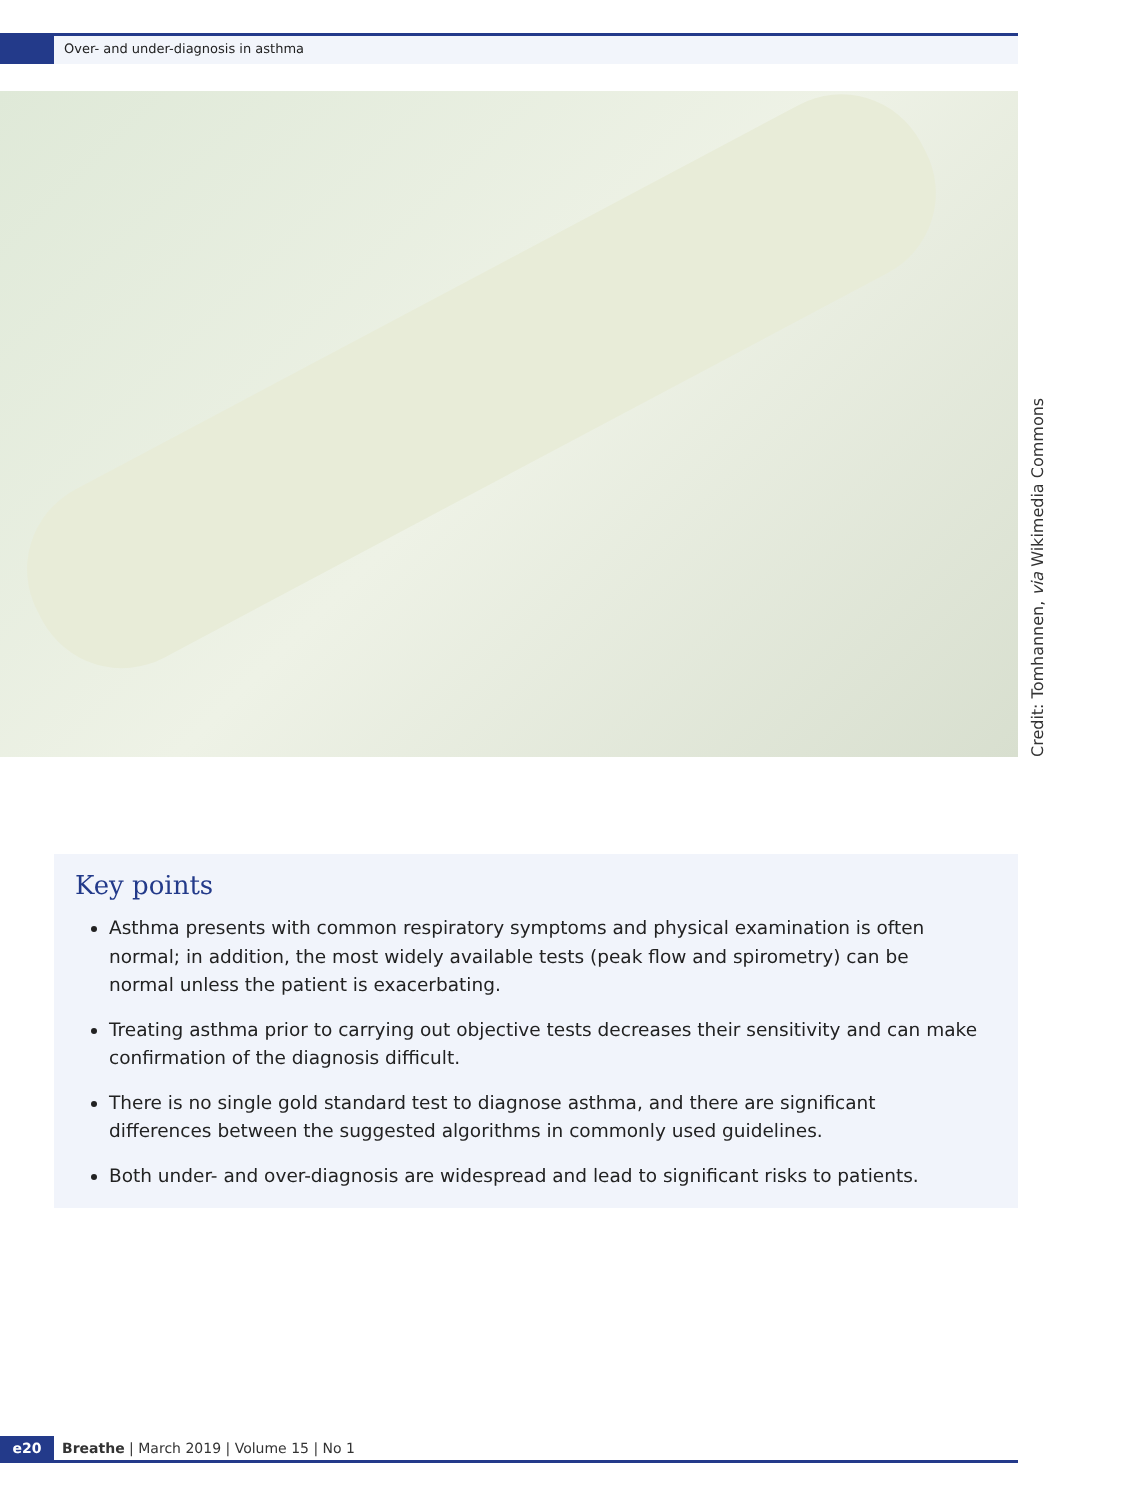Over- and under-diagnosis in asthma
Credit: Tomhannen, via Wikimedia Commons
Key points
Asthma presents with common respiratory symptoms and physical examination is often normal; in addition, the most widely available tests (peak flow and spirometry) can be normal unless the patient is exacerbating.
Treating asthma prior to carrying out objective tests decreases their sensitivity and can make confirmation of the diagnosis difficult.
There is no single gold standard test to diagnose asthma, and there are significant differences between the suggested algorithms in commonly used guidelines.
Both under- and over-diagnosis are widespread and lead to significant risks to patients.
e20 Breathe | March 2019 | Volume 15 | No 1